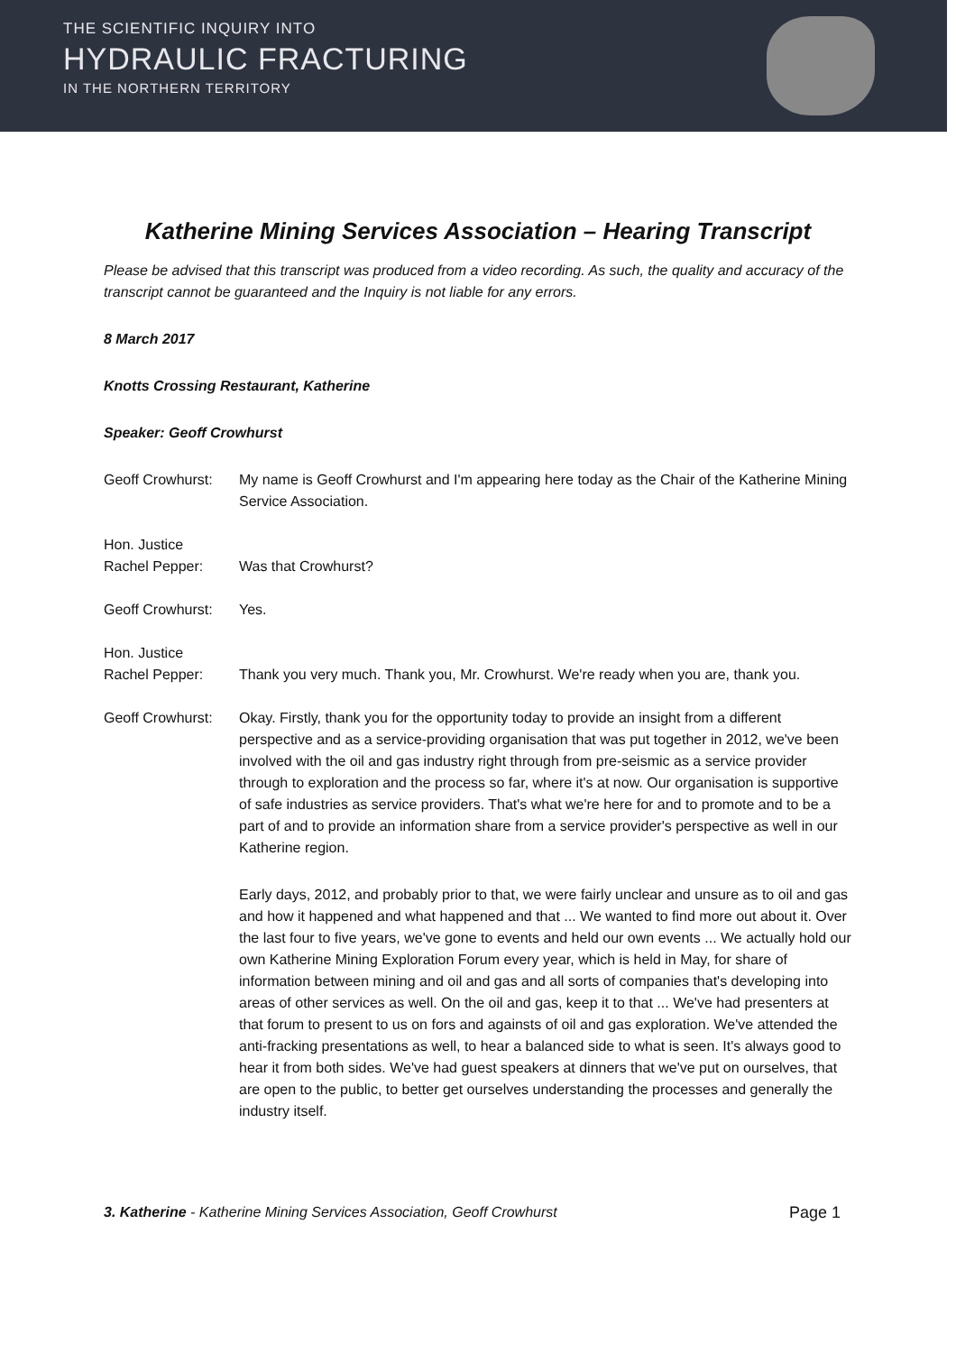THE SCIENTIFIC INQUIRY INTO
HYDRAULIC FRACTURING
IN THE NORTHERN TERRITORY
Katherine Mining Services Association – Hearing Transcript
Please be advised that this transcript was produced from a video recording. As such, the quality and accuracy of the transcript cannot be guaranteed and the Inquiry is not liable for any errors.
8 March 2017
Knotts Crossing Restaurant, Katherine
Speaker: Geoff Crowhurst
Geoff Crowhurst:
My name is Geoff Crowhurst and I'm appearing here today as the Chair of the Katherine Mining Service Association.
Hon. Justice
Rachel Pepper:
Was that Crowhurst?
Geoff Crowhurst:
Yes.
Hon. Justice
Rachel Pepper:
Thank you very much. Thank you, Mr. Crowhurst. We're ready when you are, thank you.
Geoff Crowhurst:
Okay. Firstly, thank you for the opportunity today to provide an insight from a different perspective and as a service-providing organisation that was put together in 2012, we've been involved with the oil and gas industry right through from pre-seismic as a service provider through to exploration and the process so far, where it's at now. Our organisation is supportive of safe industries as service providers. That's what we're here for and to promote and to be a part of and to provide an information share from a service provider's perspective as well in our Katherine region.
Early days, 2012, and probably prior to that, we were fairly unclear and unsure as to oil and gas and how it happened and what happened and that ... We wanted to find more out about it. Over the last four to five years, we've gone to events and held our own events ... We actually hold our own Katherine Mining Exploration Forum every year, which is held in May, for share of information between mining and oil and gas and all sorts of companies that's developing into areas of other services as well. On the oil and gas, keep it to that ... We've had presenters at that forum to present to us on fors and againsts of oil and gas exploration. We've attended the anti-fracking presentations as well, to hear a balanced side to what is seen. It's always good to hear it from both sides. We've had guest speakers at dinners that we've put on ourselves, that are open to the public, to better get ourselves understanding the processes and generally the industry itself.
3. Katherine - Katherine Mining Services Association, Geoff Crowhurst Page 1